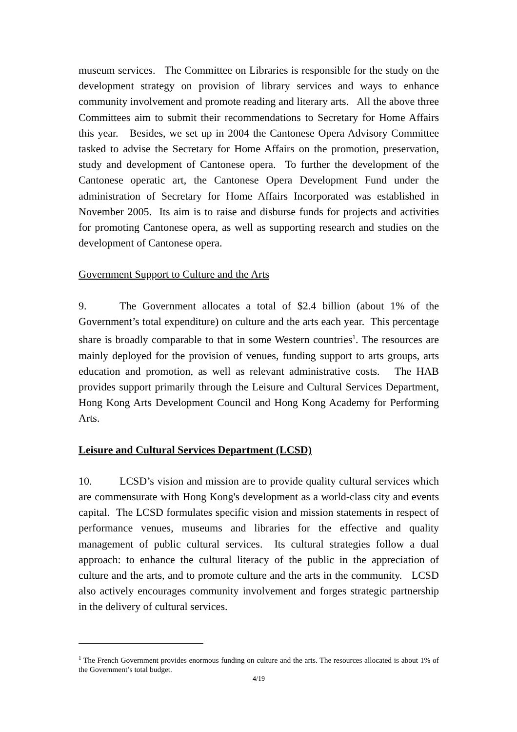museum services. The Committee on Libraries is responsible for the study on the development strategy on provision of library services and ways to enhance community involvement and promote reading and literary arts. All the above three Committees aim to submit their recommendations to Secretary for Home Affairs this year. Besides, we set up in 2004 the Cantonese Opera Advisory Committee tasked to advise the Secretary for Home Affairs on the promotion, preservation, study and development of Cantonese opera. To further the development of the Cantonese operatic art, the Cantonese Opera Development Fund under the administration of Secretary for Home Affairs Incorporated was established in November 2005. Its aim is to raise and disburse funds for projects and activities for promoting Cantonese opera, as well as supporting research and studies on the development of Cantonese opera.
Government Support to Culture and the Arts
9. The Government allocates a total of $2.4 billion (about 1% of the Government’s total expenditure) on culture and the arts each year. This percentage share is broadly comparable to that in some Western countries<sup>1</sup>. The resources are mainly deployed for the provision of venues, funding support to arts groups, arts education and promotion, as well as relevant administrative costs. The HAB provides support primarily through the Leisure and Cultural Services Department, Hong Kong Arts Development Council and Hong Kong Academy for Performing Arts.
Leisure and Cultural Services Department (LCSD)
10. LCSD’s vision and mission are to provide quality cultural services which are commensurate with Hong Kong's development as a world-class city and events capital. The LCSD formulates specific vision and mission statements in respect of performance venues, museums and libraries for the effective and quality management of public cultural services. Its cultural strategies follow a dual approach: to enhance the cultural literacy of the public in the appreciation of culture and the arts, and to promote culture and the arts in the community. LCSD also actively encourages community involvement and forges strategic partnership in the delivery of cultural services.
<sup>1</sup> The French Government provides enormous funding on culture and the arts. The resources allocated is about 1% of the Government’s total budget.
4/19